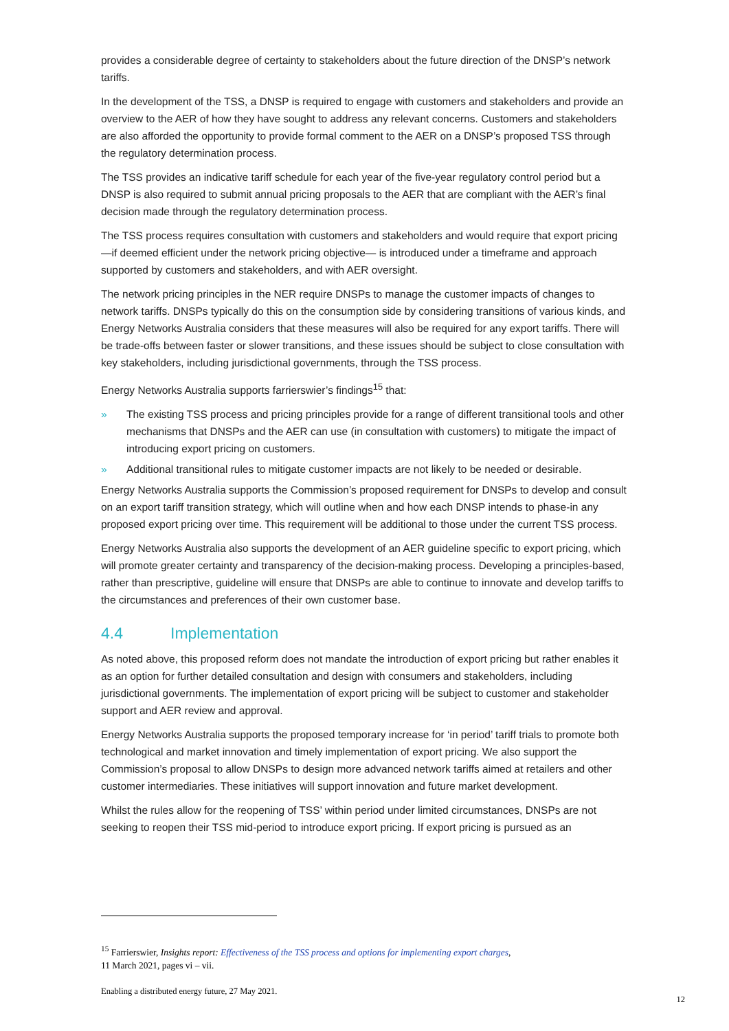provides a considerable degree of certainty to stakeholders about the future direction of the DNSP’s network tariffs.
In the development of the TSS, a DNSP is required to engage with customers and stakeholders and provide an overview to the AER of how they have sought to address any relevant concerns. Customers and stakeholders are also afforded the opportunity to provide formal comment to the AER on a DNSP’s proposed TSS through the regulatory determination process.
The TSS provides an indicative tariff schedule for each year of the five-year regulatory control period but a DNSP is also required to submit annual pricing proposals to the AER that are compliant with the AER’s final decision made through the regulatory determination process.
The TSS process requires consultation with customers and stakeholders and would require that export pricing—if deemed efficient under the network pricing objective— is introduced under a timeframe and approach supported by customers and stakeholders, and with AER oversight.
The network pricing principles in the NER require DNSPs to manage the customer impacts of changes to network tariffs. DNSPs typically do this on the consumption side by considering transitions of various kinds, and Energy Networks Australia considers that these measures will also be required for any export tariffs. There will be trade-offs between faster or slower transitions, and these issues should be subject to close consultation with key stakeholders, including jurisdictional governments, through the TSS process.
Energy Networks Australia supports farrierswier’s findings<sup>15</sup> that:
» The existing TSS process and pricing principles provide for a range of different transitional tools and other mechanisms that DNSPs and the AER can use (in consultation with customers) to mitigate the impact of introducing export pricing on customers.
» Additional transitional rules to mitigate customer impacts are not likely to be needed or desirable.
Energy Networks Australia supports the Commission’s proposed requirement for DNSPs to develop and consult on an export tariff transition strategy, which will outline when and how each DNSP intends to phase-in any proposed export pricing over time. This requirement will be additional to those under the current TSS process.
Energy Networks Australia also supports the development of an AER guideline specific to export pricing, which will promote greater certainty and transparency of the decision-making process. Developing a principles-based, rather than prescriptive, guideline will ensure that DNSPs are able to continue to innovate and develop tariffs to the circumstances and preferences of their own customer base.
4.4 Implementation
As noted above, this proposed reform does not mandate the introduction of export pricing but rather enables it as an option for further detailed consultation and design with consumers and stakeholders, including jurisdictional governments. The implementation of export pricing will be subject to customer and stakeholder support and AER review and approval.
Energy Networks Australia supports the proposed temporary increase for ‘in period’ tariff trials to promote both technological and market innovation and timely implementation of export pricing. We also support the Commission’s proposal to allow DNSPs to design more advanced network tariffs aimed at retailers and other customer intermediaries. These initiatives will support innovation and future market development.
Whilst the rules allow for the reopening of TSS’ within period under limited circumstances, DNSPs are not seeking to reopen their TSS mid-period to introduce export pricing. If export pricing is pursued as an
<sup>15</sup> Farrierswier, Insights report: Effectiveness of the TSS process and options for implementing export charges,
11 March 2021, pages vi – vii.
Enabling a distributed energy future, 27 May 2021. 12